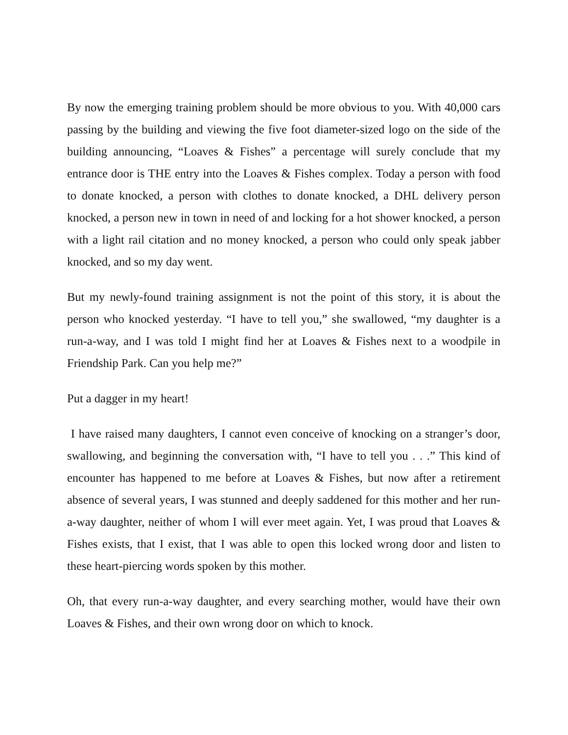By now the emerging training problem should be more obvious to you. With 40,000 cars passing by the building and viewing the five foot diameter-sized logo on the side of the building announcing, “Loaves & Fishes” a percentage will surely conclude that my entrance door is THE entry into the Loaves & Fishes complex. Today a person with food to donate knocked, a person with clothes to donate knocked, a DHL delivery person knocked, a person new in town in need of and locking for a hot shower knocked, a person with a light rail citation and no money knocked, a person who could only speak jabber knocked, and so my day went.
But my newly-found training assignment is not the point of this story, it is about the person who knocked yesterday. “I have to tell you,” she swallowed, “my daughter is a run-a-way, and I was told I might find her at Loaves & Fishes next to a woodpile in Friendship Park. Can you help me?”
Put a dagger in my heart!
I have raised many daughters, I cannot even conceive of knocking on a stranger’s door, swallowing, and beginning the conversation with, “I have to tell you . . .” This kind of encounter has happened to me before at Loaves & Fishes, but now after a retirement absence of several years, I was stunned and deeply saddened for this mother and her run-a-way daughter, neither of whom I will ever meet again. Yet, I was proud that Loaves & Fishes exists, that I exist, that I was able to open this locked wrong door and listen to these heart-piercing words spoken by this mother.
Oh, that every run-a-way daughter, and every searching mother, would have their own Loaves & Fishes, and their own wrong door on which to knock.